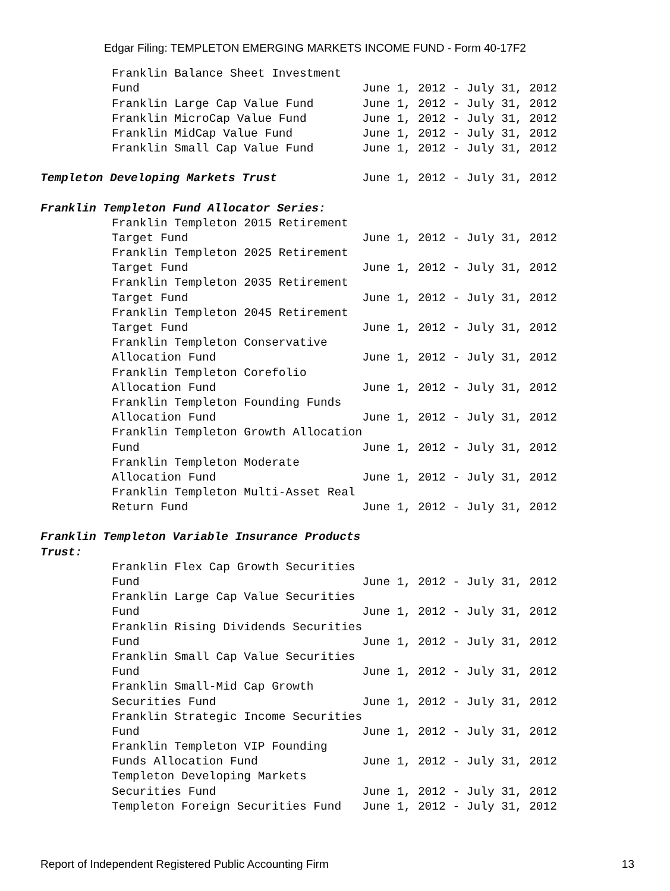Edgar Filing: TEMPLETON EMERGING MARKETS INCOME FUND - Form 40-17F2
| Franklin Balance Sheet Investment | |
| Fund | June 1, 2012 - July 31, 2012 |
| Franklin Large Cap Value Fund | June 1, 2012 - July 31, 2012 |
| Franklin MicroCap Value Fund | June 1, 2012 - July 31, 2012 |
| Franklin MidCap Value Fund | June 1, 2012 - July 31, 2012 |
| Franklin Small Cap Value Fund | June 1, 2012 - July 31, 2012 |
| Templeton Developing Markets Trust | June 1, 2012 - July 31, 2012 |
| Franklin Templeton Fund Allocator Series: | |
| Franklin Templeton 2015 Retirement | |
| Target Fund | June 1, 2012 - July 31, 2012 |
| Franklin Templeton 2025 Retirement | |
| Target Fund | June 1, 2012 - July 31, 2012 |
| Franklin Templeton 2035 Retirement | |
| Target Fund | June 1, 2012 - July 31, 2012 |
| Franklin Templeton 2045 Retirement | |
| Target Fund | June 1, 2012 - July 31, 2012 |
| Franklin Templeton Conservative | |
| Allocation Fund | June 1, 2012 - July 31, 2012 |
| Franklin Templeton Corefolio | |
| Allocation Fund | June 1, 2012 - July 31, 2012 |
| Franklin Templeton Founding Funds | |
| Allocation Fund | June 1, 2012 - July 31, 2012 |
| Franklin Templeton Growth Allocation | |
| Fund | June 1, 2012 - July 31, 2012 |
| Franklin Templeton Moderate | |
| Allocation Fund | June 1, 2012 - July 31, 2012 |
| Franklin Templeton Multi-Asset Real | |
| Return Fund | June 1, 2012 - July 31, 2012 |
| Franklin Templeton Variable Insurance Products | |
| Trust: | |
| Franklin Flex Cap Growth Securities | |
| Fund | June 1, 2012 - July 31, 2012 |
| Franklin Large Cap Value Securities | |
| Fund | June 1, 2012 - July 31, 2012 |
| Franklin Rising Dividends Securities | |
| Fund | June 1, 2012 - July 31, 2012 |
| Franklin Small Cap Value Securities | |
| Fund | June 1, 2012 - July 31, 2012 |
| Franklin Small-Mid Cap Growth | |
| Securities Fund | June 1, 2012 - July 31, 2012 |
| Franklin Strategic Income Securities | |
| Fund | June 1, 2012 - July 31, 2012 |
| Franklin Templeton VIP Founding | |
| Funds Allocation Fund | June 1, 2012 - July 31, 2012 |
| Templeton Developing Markets | |
| Securities Fund | June 1, 2012 - July 31, 2012 |
| Templeton Foreign Securities Fund | June 1, 2012 - July 31, 2012 |
Report of Independent Registered Public Accounting Firm 13